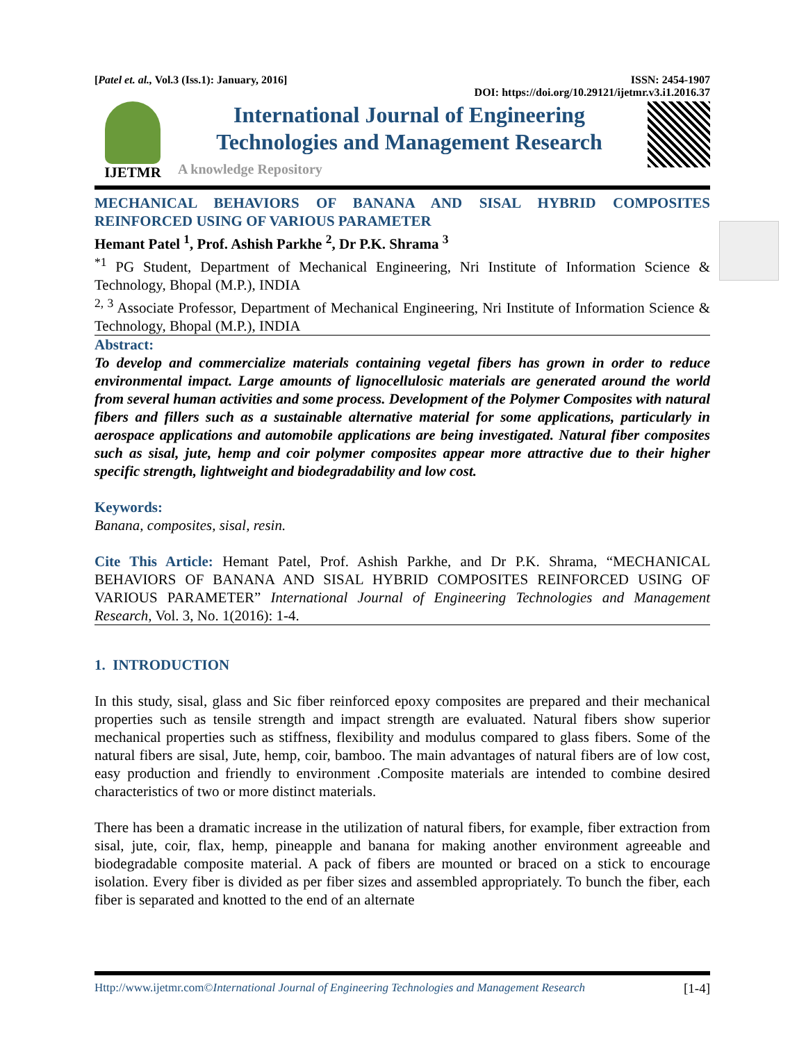[Patel et. al., Vol.3 (Iss.1): January, 2016] ISSN: 2454-1907
DOI: https://doi.org/10.29121/ijetmr.v3.i1.2016.37
IJETMR
International Journal of Engineering
Technologies and Management Research
A knowledge Repository
MECHANICAL BEHAVIORS OF BANANA AND SISAL HYBRID COMPOSITES REINFORCED USING OF VARIOUS PARAMETER
Hemant Patel <sup>1</sup>, Prof. Ashish Parkhe <sup>2</sup>, Dr P.K. Shrama <sup>3</sup>
<sup>*1</sup> PG Student, Department of Mechanical Engineering, Nri Institute of Information Science & Technology, Bhopal (M.P.), INDIA
<sup>2, 3</sup> Associate Professor, Department of Mechanical Engineering, Nri Institute of Information Science & Technology, Bhopal (M.P.), INDIA
Abstract:
To develop and commercialize materials containing vegetal fibers has grown in order to reduce environmental impact. Large amounts of lignocellulosic materials are generated around the world from several human activities and some process. Development of the Polymer Composites with natural fibers and fillers such as a sustainable alternative material for some applications, particularly in aerospace applications and automobile applications are being investigated. Natural fiber composites such as sisal, jute, hemp and coir polymer composites appear more attractive due to their higher specific strength, lightweight and biodegradability and low cost.
Keywords:
Banana, composites, sisal, resin.
Cite This Article: Hemant Patel, Prof. Ashish Parkhe, and Dr P.K. Shrama, “MECHANICAL BEHAVIORS OF BANANA AND SISAL HYBRID COMPOSITES REINFORCED USING OF VARIOUS PARAMETER” International Journal of Engineering Technologies and Management Research, Vol. 3, No. 1(2016): 1-4.
1. INTRODUCTION
In this study, sisal, glass and Sic fiber reinforced epoxy composites are prepared and their mechanical properties such as tensile strength and impact strength are evaluated. Natural fibers show superior mechanical properties such as stiffness, flexibility and modulus compared to glass fibers. Some of the natural fibers are sisal, Jute, hemp, coir, bamboo. The main advantages of natural fibers are of low cost, easy production and friendly to environment .Composite materials are intended to combine desired characteristics of two or more distinct materials.
There has been a dramatic increase in the utilization of natural fibers, for example, fiber extraction from sisal, jute, coir, flax, hemp, pineapple and banana for making another environment agreeable and biodegradable composite material. A pack of fibers are mounted or braced on a stick to encourage isolation. Every fiber is divided as per fiber sizes and assembled appropriately. To bunch the fiber, each fiber is separated and knotted to the end of an alternate
Http://www.ijetmr.com©International Journal of Engineering Technologies and Management Research [1-4]